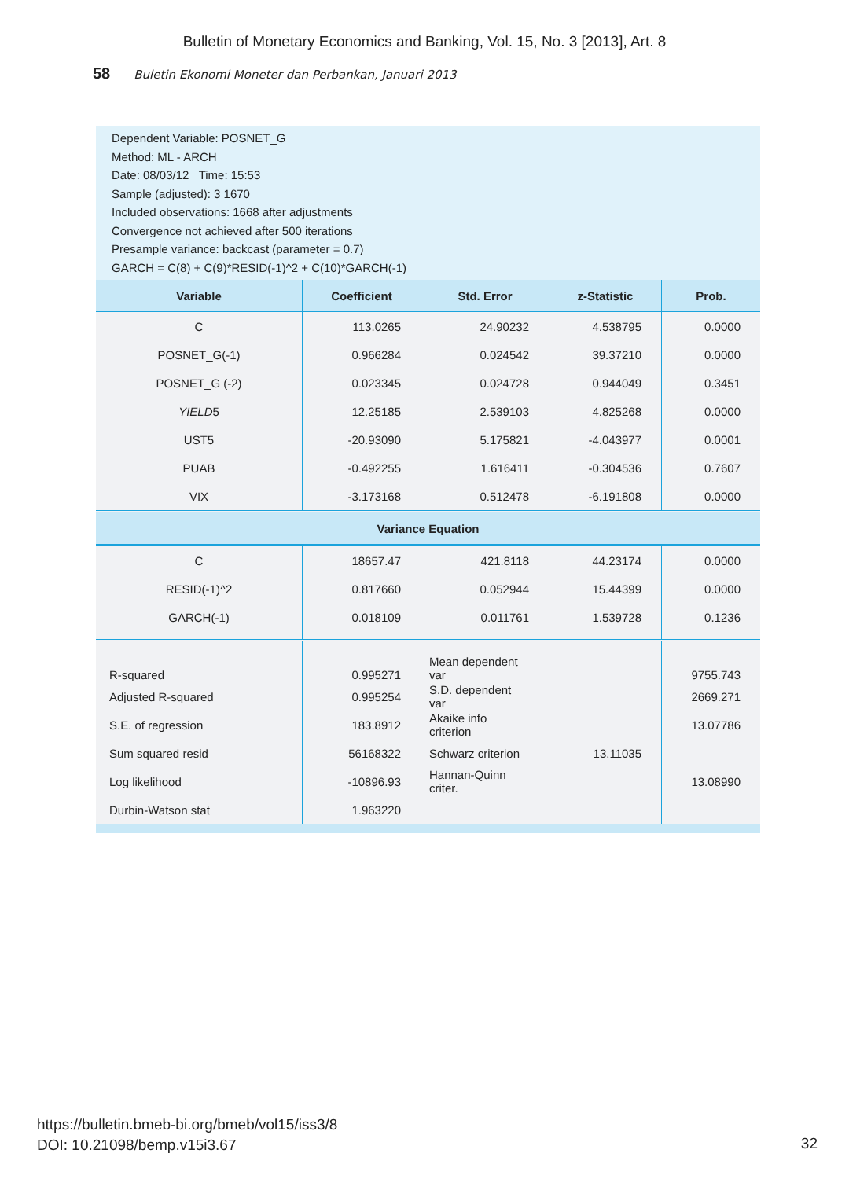Bulletin of Monetary Economics and Banking, Vol. 15, No. 3 [2013], Art. 8
58 Buletin Ekonomi Moneter dan Perbankan, Januari 2013
Dependent Variable: POSNET_G
Method: ML - ARCH
Date: 08/03/12 Time: 15:53
Sample (adjusted): 3 1670
Included observations: 1668 after adjustments
Convergence not achieved after 500 iterations
Presample variance: backcast (parameter = 0.7)
GARCH = C(8) + C(9)*RESID(-1)^2 + C(10)*GARCH(-1)
| Variable | Coefficient | Std. Error | z-Statistic | Prob. |
| --- | --- | --- | --- | --- |
| C | 113.0265 | 24.90232 | 4.538795 | 0.0000 |
| POSNET_G(-1) | 0.966284 | 0.024542 | 39.37210 | 0.0000 |
| POSNET_G (-2) | 0.023345 | 0.024728 | 0.944049 | 0.3451 |
| YIELD 5 | 12.25185 | 2.539103 | 4.825268 | 0.0000 |
| UST5 | -20.93090 | 5.175821 | -4.043977 | 0.0001 |
| PUAB | -0.492255 | 1.616411 | -0.304536 | 0.7607 |
| VIX | -3.173168 | 0.512478 | -6.191808 | 0.0000 |
| Variance Equation | | | | |
| C | 18657.47 | 421.8118 | 44.23174 | 0.0000 |
| RESID(-1)^2 | 0.817660 | 0.052944 | 15.44399 | 0.0000 |
| GARCH(-1) | 0.018109 | 0.011761 | 1.539728 | 0.1236 |
| R-squared | 0.995271 | Mean dependent var | | 9755.743 |
| Adjusted R-squared | 0.995254 | S.D. dependent var | | 2669.271 |
| S.E. of regression | 183.8912 | Akaike info criterion | | 13.07786 |
| Sum squared resid | 56168322 | Schwarz criterion | 13.11035 | |
| Log likelihood | -10896.93 | Hannan-Quinn criter. | | 13.08990 |
| Durbin-Watson stat | 1.963220 | | | |
https://bulletin.bmeb-bi.org/bmeb/vol15/iss3/8
DOI: 10.21098/bemp.v15i3.67
32